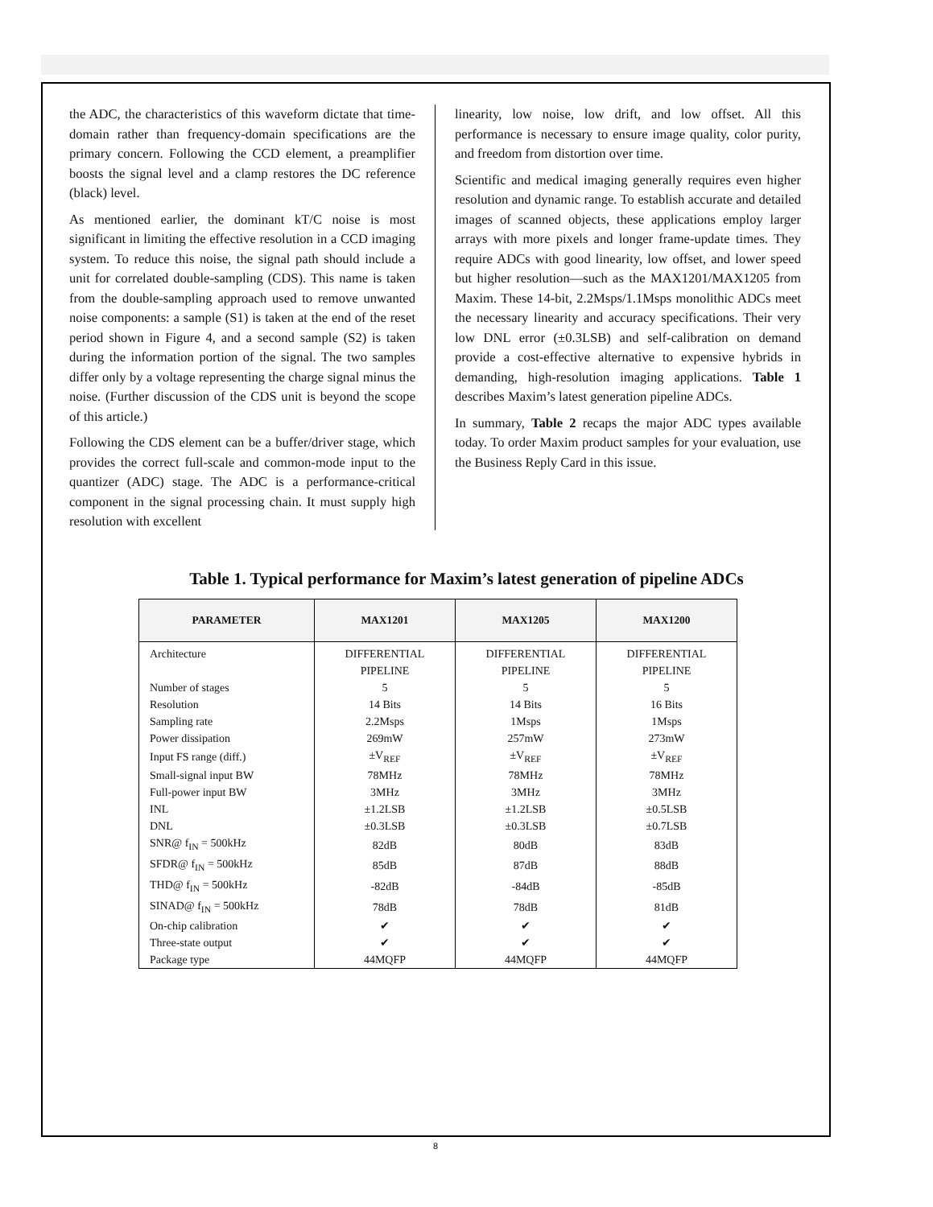the ADC, the characteristics of this waveform dictate that time-domain rather than frequency-domain specifi­cations are the primary concern. Following the CCD element, a preamplifier boosts the signal level and a clamp restores the DC reference (black) level.
As mentioned earlier, the dominant kT/C noise is most significant in limiting the effective resolution in a CCD imaging system. To reduce this noise, the signal path should include a unit for correlated double-sampling (CDS). This name is taken from the double-sampling approach used to remove unwanted noise components: a sample (S1) is taken at the end of the reset period shown in Figure 4, and a second sample (S2) is taken during the information portion of the signal. The two samples differ only by a voltage representing the charge signal minus the noise. (Further discussion of the CDS unit is beyond the scope of this article.)
Following the CDS element can be a buffer/driver stage, which provides the correct full-scale and common-mode input to the quantizer (ADC) stage. The ADC is a performance-critical component in the signal processing chain. It must supply high resolution with excellent
linearity, low noise, low drift, and low offset. All this performance is necessary to ensure image quality, color purity, and freedom from distortion over time.
Scientific and medical imaging generally requires even higher resolution and dynamic range. To establish accurate and detailed images of scanned objects, these applications employ larger arrays with more pixels and longer frame-update times. They require ADCs with good linearity, low offset, and lower speed but higher resolution—such as the MAX1201/MAX1205 from Maxim. These 14-bit, 2.2Msps/1.1Msps monolithic ADCs meet the necessary linearity and accuracy specifi­cations. Their very low DNL error (±0.3LSB) and self-calibration on demand provide a cost-effective alterna­tive to expensive hybrids in demanding, high-resolution imaging applications. Table 1 describes Maxim’s latest generation pipeline ADCs.
In summary, Table 2 recaps the major ADC types available today. To order Maxim product samples for your evaluation, use the Business Reply Card in this issue.
Table 1. Typical performance for Maxim’s latest generation of pipeline ADCs
| PARAMETER | MAX1201 | MAX1205 | MAX1200 |
| --- | --- | --- | --- |
| Architecture | DIFFERENTIAL PIPELINE | DIFFERENTIAL PIPELINE | DIFFERENTIAL PIPELINE |
| Number of stages | 5 | 5 | 5 |
| Resolution | 14 Bits | 14 Bits | 16 Bits |
| Sampling rate | 2.2Msps | 1Msps | 1Msps |
| Power dissipation | 269mW | 257mW | 273mW |
| Input FS range (diff.) | ±V<sub>REF</sub> | ±V<sub>REF</sub> | ±V<sub>REF</sub> |
| Small-signal input BW | 78MHz | 78MHz | 78MHz |
| Full-power input BW | 3MHz | 3MHz | 3MHz |
| INL | ±1.2LSB | ±1.2LSB | ±0.5LSB |
| DNL | ±0.3LSB | ±0.3LSB | ±0.7LSB |
| SNR@ f<sub>IN</sub> = 500kHz | 82dB | 80dB | 83dB |
| SFDR@ f<sub>IN</sub> = 500kHz | 85dB | 87dB | 88dB |
| THD@ f<sub>IN</sub> = 500kHz | -82dB | -84dB | -85dB |
| SINAD@ f<sub>IN</sub> = 500kHz | 78dB | 78dB | 81dB |
| On-chip calibration | ✔ | ✔ | ✔ |
| Three-state output | ✔ | ✔ | ✔ |
| Package type | 44MQFP | 44MQFP | 44MQFP |
8